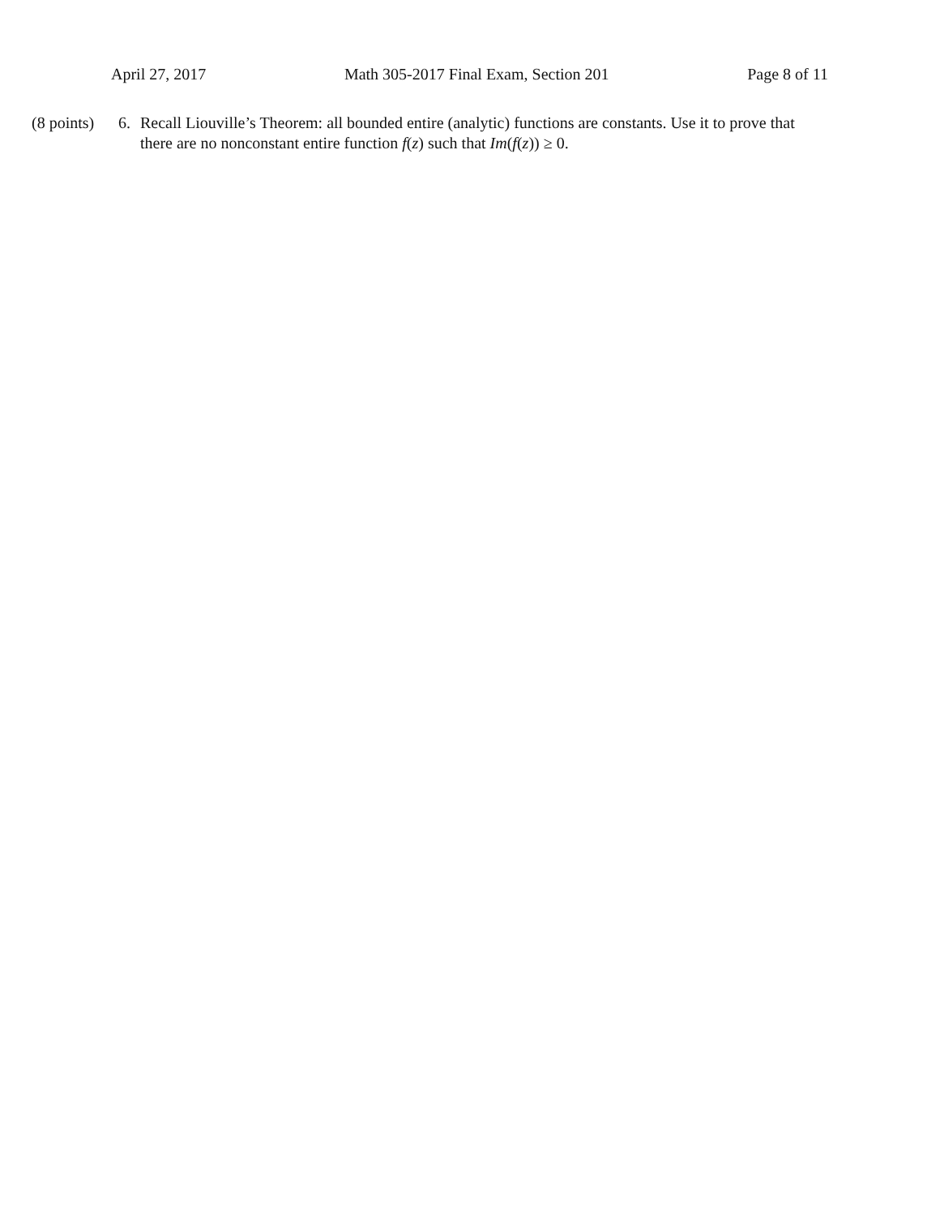April 27, 2017 Math 305-2017 Final Exam, Section 201 Page 8 of 11
(8 points)
6. Recall Liouville’s Theorem: all bounded entire (analytic) functions are constants. Use it to prove that there are no nonconstant entire function f(z) such that Im(f(z)) ≥ 0.